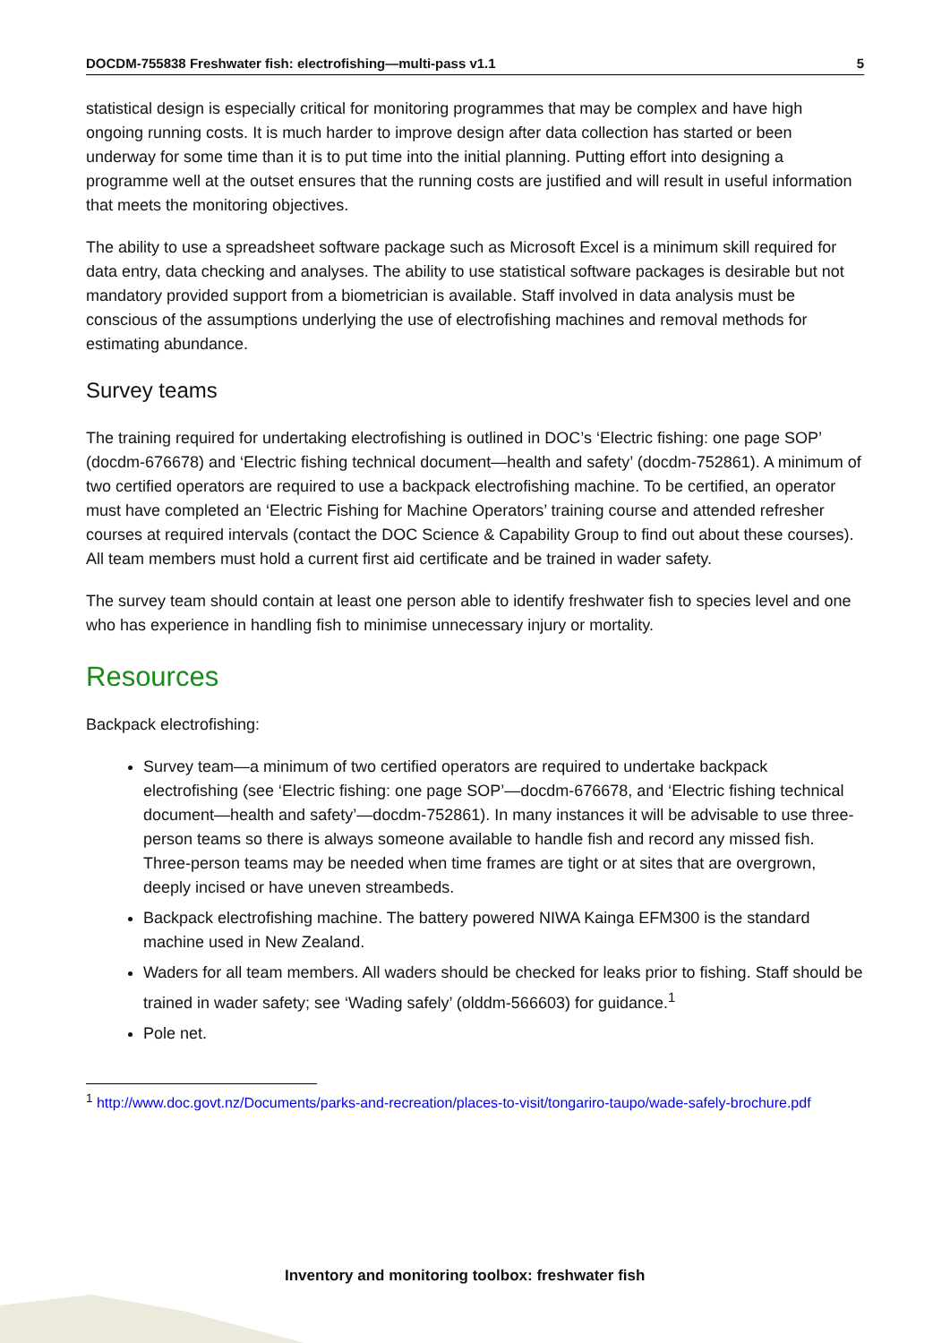DOCDM-755838 Freshwater fish: electrofishing—multi-pass v1.1 5
statistical design is especially critical for monitoring programmes that may be complex and have high ongoing running costs. It is much harder to improve design after data collection has started or been underway for some time than it is to put time into the initial planning. Putting effort into designing a programme well at the outset ensures that the running costs are justified and will result in useful information that meets the monitoring objectives.
The ability to use a spreadsheet software package such as Microsoft Excel is a minimum skill required for data entry, data checking and analyses. The ability to use statistical software packages is desirable but not mandatory provided support from a biometrician is available. Staff involved in data analysis must be conscious of the assumptions underlying the use of electrofishing machines and removal methods for estimating abundance.
Survey teams
The training required for undertaking electrofishing is outlined in DOC’s ‘Electric fishing: one page SOP’ (docdm-676678) and ‘Electric fishing technical document—health and safety’ (docdm-752861). A minimum of two certified operators are required to use a backpack electrofishing machine. To be certified, an operator must have completed an ‘Electric Fishing for Machine Operators’ training course and attended refresher courses at required intervals (contact the DOC Science & Capability Group to find out about these courses). All team members must hold a current first aid certificate and be trained in wader safety.
The survey team should contain at least one person able to identify freshwater fish to species level and one who has experience in handling fish to minimise unnecessary injury or mortality.
Resources
Backpack electrofishing:
Survey team—a minimum of two certified operators are required to undertake backpack electrofishing (see ‘Electric fishing: one page SOP’—docdm-676678, and ‘Electric fishing technical document—health and safety’—docdm-752861). In many instances it will be advisable to use three-person teams so there is always someone available to handle fish and record any missed fish. Three-person teams may be needed when time frames are tight or at sites that are overgrown, deeply incised or have uneven streambeds.
Backpack electrofishing machine. The battery powered NIWA Kainga EFM300 is the standard machine used in New Zealand.
Waders for all team members. All waders should be checked for leaks prior to fishing. Staff should be trained in wader safety; see ‘Wading safely’ (olddm-566603) for guidance.<sup>1</sup>
Pole net.
<sup>1</sup> http://www.doc.govt.nz/Documents/parks-and-recreation/places-to-visit/tongariro-taupo/wade-safely-brochure.pdf
Inventory and monitoring toolbox: freshwater fish